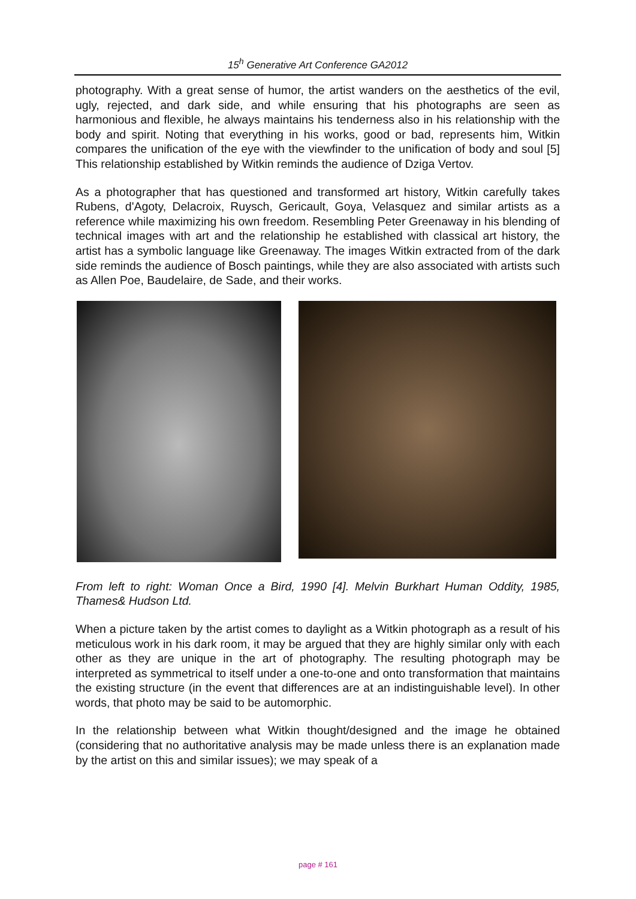15<sup>h</sup> Generative Art Conference GA2012
photography. With a great sense of humor, the artist wanders on the aesthetics of the evil, ugly, rejected, and dark side, and while ensuring that his photographs are seen as harmonious and flexible, he always maintains his tenderness also in his relationship with the body and spirit. Noting that everything in his works, good or bad, represents him, Witkin compares the unification of the eye with the viewfinder to the unification of body and soul [5] This relationship established by Witkin reminds the audience of Dziga Vertov.
As a photographer that has questioned and transformed art history, Witkin carefully takes Rubens, d'Agoty, Delacroix, Ruysch, Gericault, Goya, Velasquez and similar artists as a reference while maximizing his own freedom. Resembling Peter Greenaway in his blending of technical images with art and the relationship he established with classical art history, the artist has a symbolic language like Greenaway. The images Witkin extracted from of the dark side reminds the audience of Bosch paintings, while they are also associated with artists such as Allen Poe, Baudelaire, de Sade, and their works.
From left to right: Woman Once a Bird, 1990 [4]. Melvin Burkhart Human Oddity, 1985, Thames& Hudson Ltd.
When a picture taken by the artist comes to daylight as a Witkin photograph as a result of his meticulous work in his dark room, it may be argued that they are highly similar only with each other as they are unique in the art of photography. The resulting photograph may be interpreted as symmetrical to itself under a one-to-one and onto transformation that maintains the existing structure (in the event that differences are at an indistinguishable level). In other words, that photo may be said to be automorphic.
In the relationship between what Witkin thought/designed and the image he obtained (considering that no authoritative analysis may be made unless there is an explanation made by the artist on this and similar issues); we may speak of a
page # 161